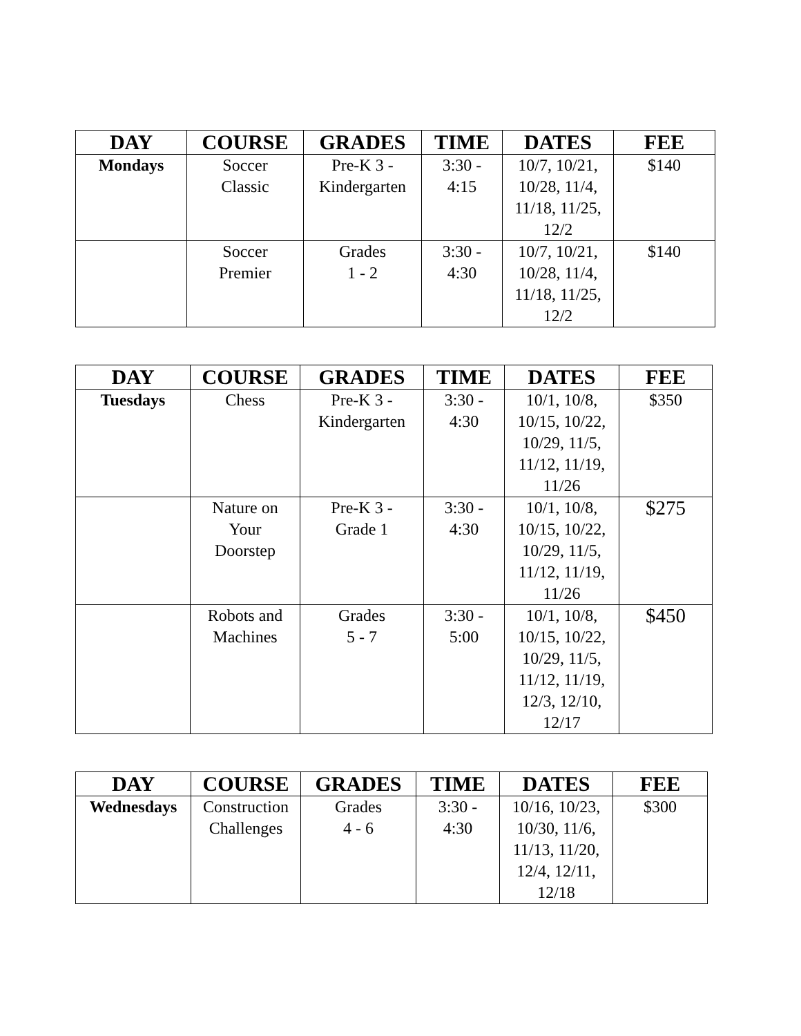| DAY | COURSE | GRADES | TIME | DATES | FEE |
| --- | --- | --- | --- | --- | --- |
| Mondays | Soccer Classic | Pre-K 3 - Kindergarten | 3:30 - 4:15 | 10/7, 10/21, 10/28, 11/4, 11/18, 11/25, 12/2 | $140 |
| | Soccer Premier | Grades 1 - 2 | 3:30 - 4:30 | 10/7, 10/21, 10/28, 11/4, 11/18, 11/25, 12/2 | $140 |
| DAY | COURSE | GRADES | TIME | DATES | FEE |
| --- | --- | --- | --- | --- | --- |
| Tuesdays | Chess | Pre-K 3 - Kindergarten | 3:30 - 4:30 | 10/1, 10/8, 10/15, 10/22, 10/29, 11/5, 11/12, 11/19, 11/26 | $350 |
| | Nature on Your Doorstep | Pre-K 3 - Grade 1 | 3:30 - 4:30 | 10/1, 10/8, 10/15, 10/22, 10/29, 11/5, 11/12, 11/19, 11/26 | $275 |
| | Robots and Machines | Grades 5 - 7 | 3:30 - 5:00 | 10/1, 10/8, 10/15, 10/22, 10/29, 11/5, 11/12, 11/19, 12/3, 12/10, 12/17 | $450 |
| DAY | COURSE | GRADES | TIME | DATES | FEE |
| --- | --- | --- | --- | --- | --- |
| Wednesdays | Construction Challenges | Grades 4 - 6 | 3:30 - 4:30 | 10/16, 10/23, 10/30, 11/6, 11/13, 11/20, 12/4, 12/11, 12/18 | $300 |